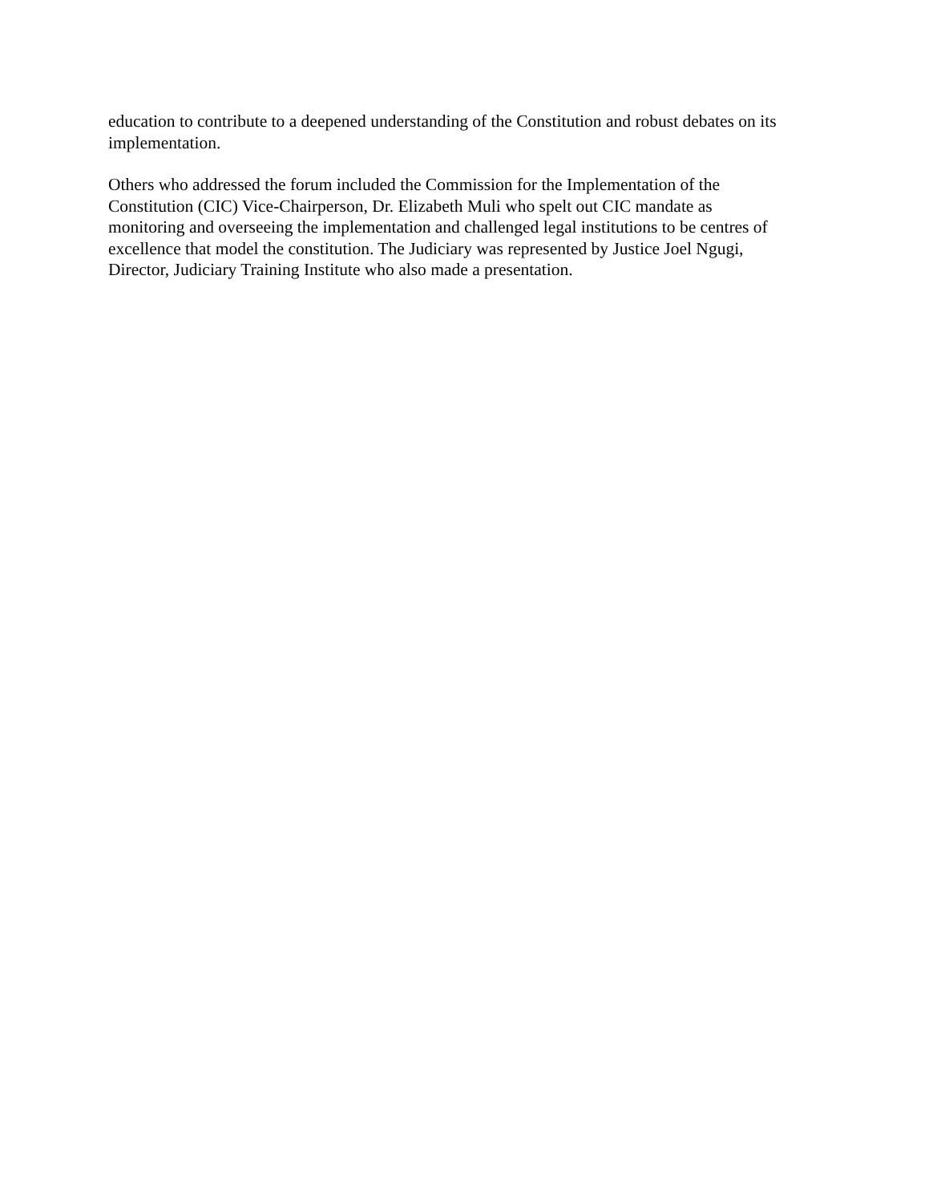education to contribute to a deepened understanding of the Constitution and robust debates on its
implementation.
Others who addressed the forum included the Commission for the Implementation of the
Constitution (CIC) Vice-Chairperson, Dr. Elizabeth Muli who spelt out CIC mandate as
monitoring and overseeing the implementation and challenged legal institutions to be centres of
excellence that model the constitution. The Judiciary was represented by Justice Joel Ngugi,
Director, Judiciary Training Institute who also made a presentation.